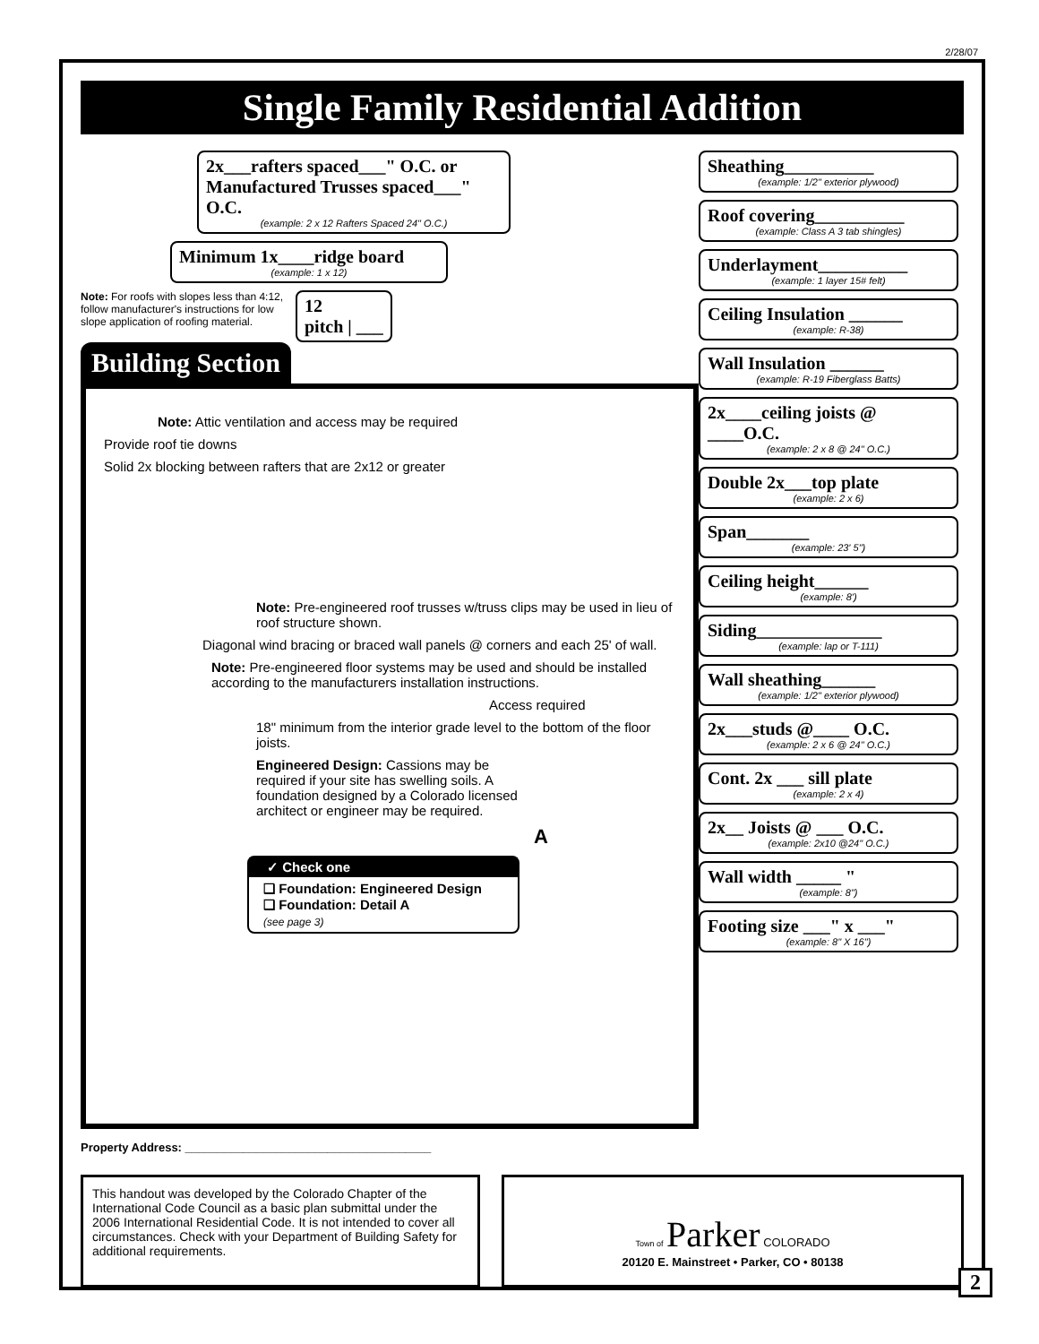2/28/07
Single Family Residential Addition
2x___rafters spaced___" O.C. or
Manufactured Trusses spaced___" O.C.
(example: 2 x 12 Rafters Spaced 24" O.C.)
Minimum 1x____ridge board
(example: 1 x 12)
Note: For roofs with slopes less than 4:12, follow manufacturer's instructions for low slope application of roofing material.
12
pitch | ___
Building Section
Note: Attic ventilation and access may be required
Provide roof tie downs
Solid 2x blocking between rafters that are 2x12 or greater
Note: Pre-engineered roof trusses w/truss clips may be used in lieu of roof structure shown.
Diagonal wind bracing or braced wall panels @ corners and each 25' of wall.
Note: Pre-engineered floor systems may be used and should be installed according to the manufacturers installation instructions.
Access required
18" minimum from the interior grade level to the bottom of the floor joists.
Engineered Design: Cassions may be required if your site has swelling soils. A foundation designed by a Colorado licensed architect or engineer may be required.
A
✓ Check one
❑ Foundation: Engineered Design
❑ Foundation: Detail A
(see page 3)
Property Address: ______________________________________
Sheathing__________
(example: 1/2" exterior plywood)
Roof covering__________
(example: Class A 3 tab shingles)
Underlayment__________
(example: 1 layer 15# felt)
Ceiling Insulation ______
(example: R-38)
Wall Insulation ______
(example: R-19 Fiberglass Batts)
2x____ceiling joists @ ____O.C.
(example: 2 x 8 @ 24" O.C.)
Double 2x___top plate
(example: 2 x 6)
Span_______
(example: 23' 5")
Ceiling height______
(example: 8')
Siding______________
(example: lap or T-111)
Wall sheathing______
(example: 1/2" exterior plywood)
2x___studs @____ O.C.
(example: 2 x 6 @ 24" O.C.)
Cont. 2x ___ sill plate
(example: 2 x 4)
2x__ Joists @ ___ O.C.
(example: 2x10 @24" O.C.)
Wall width _____ "
(example: 8")
Footing size ___" x ___"
(example: 8" X 16")
This handout was developed by the Colorado Chapter of the International Code Council as a basic plan submittal under the 2006 International Residential Code. It is not intended to cover all circumstances. Check with your Department of Building Safety for additional requirements.
Town of Parker COLORADO
20120 E. Mainstreet • Parker, CO • 80138
2